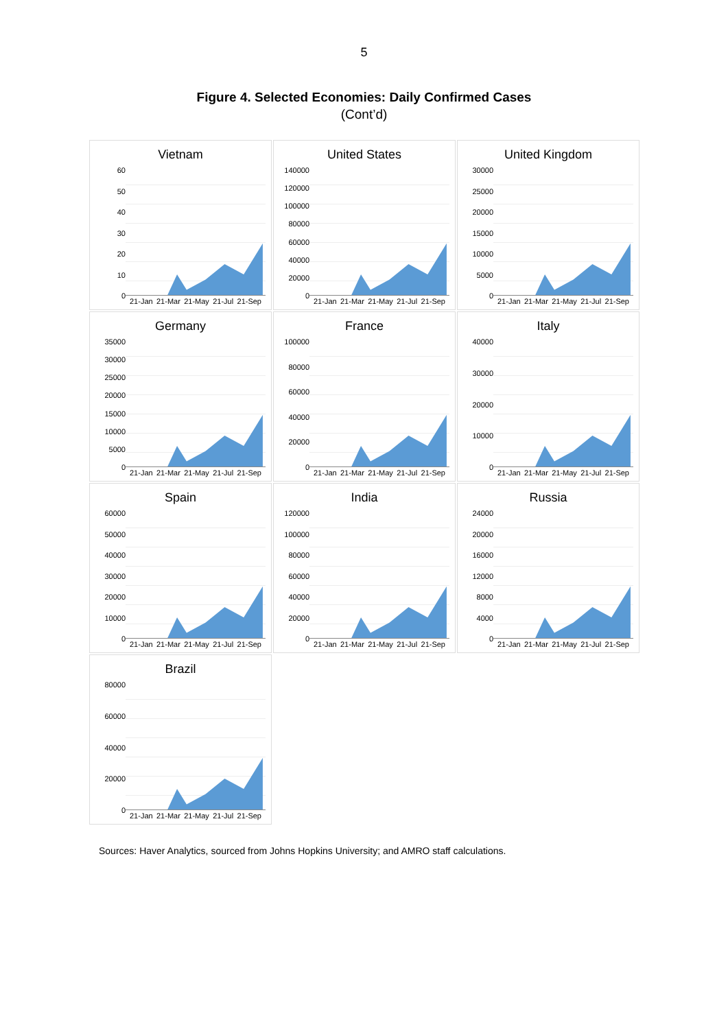5
Figure 4. Selected Economies: Daily Confirmed Cases
(Cont’d)
Vietnam
60
50
40
30
20
10
0
21-Jan 21-Mar 21-May 21-Jul 21-Sep
United States
140000
120000
100000
80000
60000
40000
20000
0
21-Jan 21-Mar 21-May 21-Jul 21-Sep
United Kingdom
30000
25000
20000
15000
10000
5000
0
21-Jan 21-Mar 21-May 21-Jul 21-Sep
Germany
35000
30000
25000
20000
15000
10000
5000
0
21-Jan 21-Mar 21-May 21-Jul 21-Sep
France
100000
80000
60000
40000
20000
0
21-Jan 21-Mar 21-May 21-Jul 21-Sep
Italy
40000
30000
20000
10000
0
21-Jan 21-Mar 21-May 21-Jul 21-Sep
Spain
60000
50000
40000
30000
20000
10000
0
21-Jan 21-Mar 21-May 21-Jul 21-Sep
India
120000
100000
80000
60000
40000
20000
0
21-Jan 21-Mar 21-May 21-Jul 21-Sep
Russia
24000
20000
16000
12000
8000
4000
0
21-Jan 21-Mar 21-May 21-Jul 21-Sep
Brazil
80000
60000
40000
20000
0
21-Jan 21-Mar 21-May 21-Jul 21-Sep
Sources: Haver Analytics, sourced from Johns Hopkins University; and AMRO staff calculations.